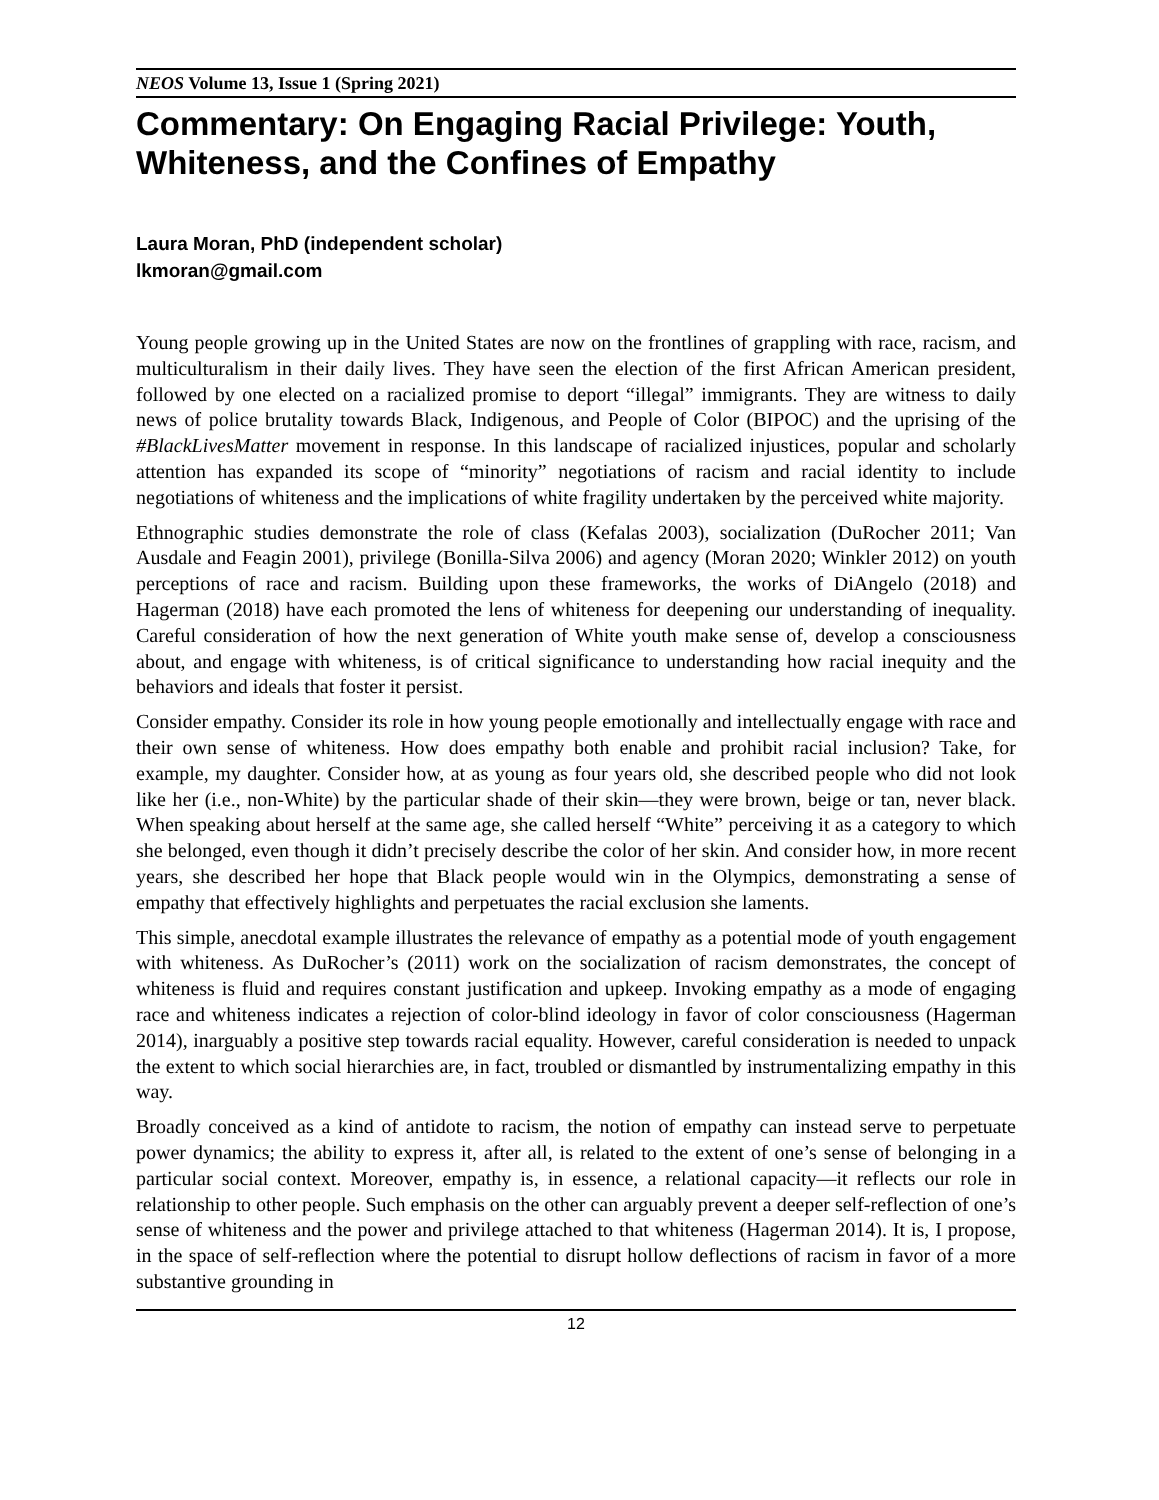NEOS Volume 13, Issue 1 (Spring 2021)
Commentary: On Engaging Racial Privilege: Youth, Whiteness, and the Confines of Empathy
Laura Moran, PhD (independent scholar)
lkmoran@gmail.com
Young people growing up in the United States are now on the frontlines of grappling with race, racism, and multiculturalism in their daily lives. They have seen the election of the first African American president, followed by one elected on a racialized promise to deport “illegal” immigrants. They are witness to daily news of police brutality towards Black, Indigenous, and People of Color (BIPOC) and the uprising of the #BlackLivesMatter movement in response. In this landscape of racialized injustices, popular and scholarly attention has expanded its scope of “minority” negotiations of racism and racial identity to include negotiations of whiteness and the implications of white fragility undertaken by the perceived white majority.
Ethnographic studies demonstrate the role of class (Kefalas 2003), socialization (DuRocher 2011; Van Ausdale and Feagin 2001), privilege (Bonilla-Silva 2006) and agency (Moran 2020; Winkler 2012) on youth perceptions of race and racism. Building upon these frameworks, the works of DiAngelo (2018) and Hagerman (2018) have each promoted the lens of whiteness for deepening our understanding of inequality. Careful consideration of how the next generation of White youth make sense of, develop a consciousness about, and engage with whiteness, is of critical significance to understanding how racial inequity and the behaviors and ideals that foster it persist.
Consider empathy. Consider its role in how young people emotionally and intellectually engage with race and their own sense of whiteness. How does empathy both enable and prohibit racial inclusion? Take, for example, my daughter. Consider how, at as young as four years old, she described people who did not look like her (i.e., non-White) by the particular shade of their skin—they were brown, beige or tan, never black. When speaking about herself at the same age, she called herself “White” perceiving it as a category to which she belonged, even though it didn’t precisely describe the color of her skin. And consider how, in more recent years, she described her hope that Black people would win in the Olympics, demonstrating a sense of empathy that effectively highlights and perpetuates the racial exclusion she laments.
This simple, anecdotal example illustrates the relevance of empathy as a potential mode of youth engagement with whiteness. As DuRocher’s (2011) work on the socialization of racism demonstrates, the concept of whiteness is fluid and requires constant justification and upkeep. Invoking empathy as a mode of engaging race and whiteness indicates a rejection of color-blind ideology in favor of color consciousness (Hagerman 2014), inarguably a positive step towards racial equality. However, careful consideration is needed to unpack the extent to which social hierarchies are, in fact, troubled or dismantled by instrumentalizing empathy in this way.
Broadly conceived as a kind of antidote to racism, the notion of empathy can instead serve to perpetuate power dynamics; the ability to express it, after all, is related to the extent of one’s sense of belonging in a particular social context. Moreover, empathy is, in essence, a relational capacity—it reflects our role in relationship to other people. Such emphasis on the other can arguably prevent a deeper self-reflection of one’s sense of whiteness and the power and privilege attached to that whiteness (Hagerman 2014). It is, I propose, in the space of self-reflection where the potential to disrupt hollow deflections of racism in favor of a more substantive grounding in
12